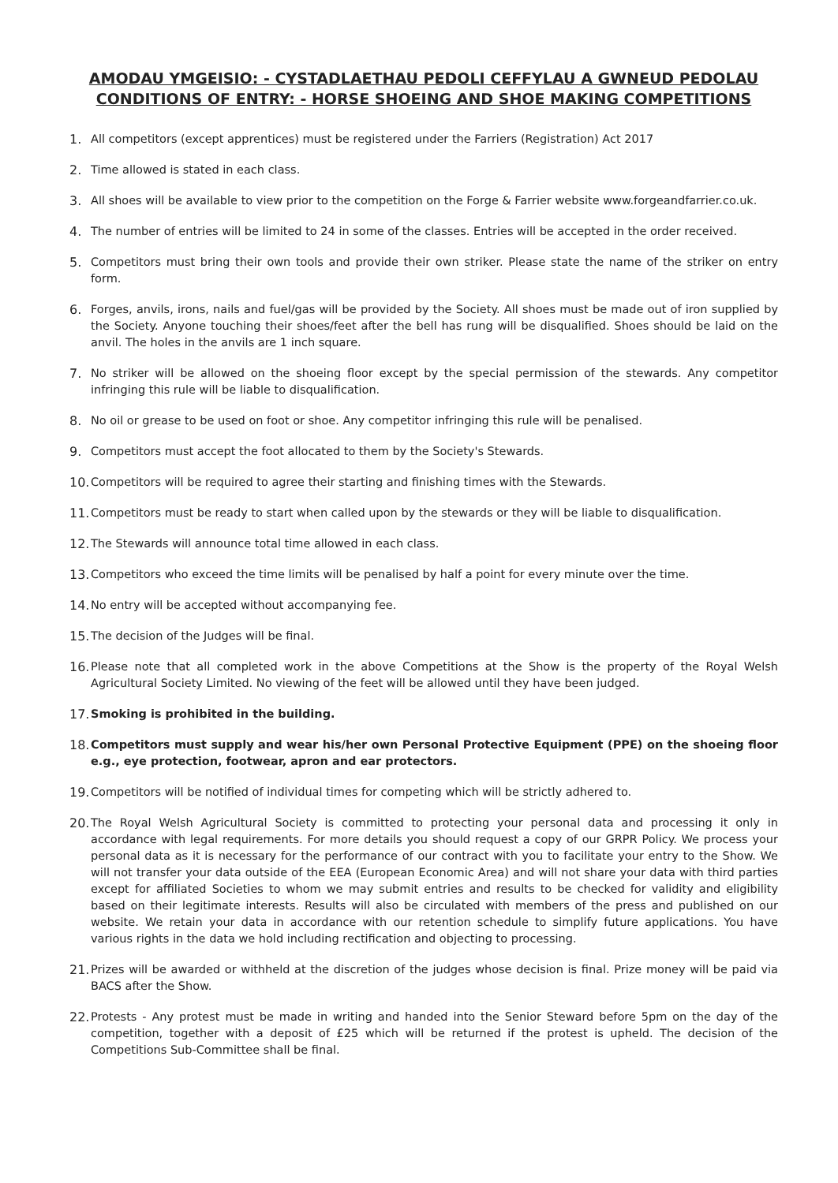AMODAU YMGEISIO: - CYSTADLAETHAU PEDOLI CEFFYLAU A GWNEUD PEDOLAU
CONDITIONS OF ENTRY: - HORSE SHOEING AND SHOE MAKING COMPETITIONS
1. All competitors (except apprentices) must be registered under the Farriers (Registration) Act 2017
2. Time allowed is stated in each class.
3. All shoes will be available to view prior to the competition on the Forge & Farrier website www.forgeandfarrier.co.uk.
4. The number of entries will be limited to 24 in some of the classes. Entries will be accepted in the order received.
5. Competitors must bring their own tools and provide their own striker. Please state the name of the striker on entry form.
6. Forges, anvils, irons, nails and fuel/gas will be provided by the Society. All shoes must be made out of iron supplied by the Society. Anyone touching their shoes/feet after the bell has rung will be disqualified. Shoes should be laid on the anvil. The holes in the anvils are 1 inch square.
7. No striker will be allowed on the shoeing floor except by the special permission of the stewards. Any competitor infringing this rule will be liable to disqualification.
8. No oil or grease to be used on foot or shoe. Any competitor infringing this rule will be penalised.
9. Competitors must accept the foot allocated to them by the Society's Stewards.
10.
Competitors will be required to agree their starting and finishing times with the Stewards.
11.
Competitors must be ready to start when called upon by the stewards or they will be liable to disqualification.
12.
The Stewards will announce total time allowed in each class.
13.
Competitors who exceed the time limits will be penalised by half a point for every minute over the time.
14.
No entry will be accepted without accompanying fee.
15.
The decision of the Judges will be final.
16.
Please note that all completed work in the above Competitions at the Show is the property of the Royal Welsh Agricultural Society Limited. No viewing of the feet will be allowed until they have been judged.
17.
Smoking is prohibited in the building.
18.
Competitors must supply and wear his/her own Personal Protective Equipment (PPE) on the shoeing floor e.g., eye protection, footwear, apron and ear protectors.
19.
Competitors will be notified of individual times for competing which will be strictly adhered to.
20.
The Royal Welsh Agricultural Society is committed to protecting your personal data and processing it only in accordance with legal requirements. For more details you should request a copy of our GRPR Policy. We process your personal data as it is necessary for the performance of our contract with you to facilitate your entry to the Show. We will not transfer your data outside of the EEA (European Economic Area) and will not share your data with third parties except for affiliated Societies to whom we may submit entries and results to be checked for validity and eligibility based on their legitimate interests. Results will also be circulated with members of the press and published on our website. We retain your data in accordance with our retention schedule to simplify future applications. You have various rights in the data we hold including rectification and objecting to processing.
21.
Prizes will be awarded or withheld at the discretion of the judges whose decision is final. Prize money will be paid via BACS after the Show.
22.
Protests - Any protest must be made in writing and handed into the Senior Steward before 5pm on the day of the competition, together with a deposit of £25 which will be returned if the protest is upheld. The decision of the Competitions Sub-Committee shall be final.